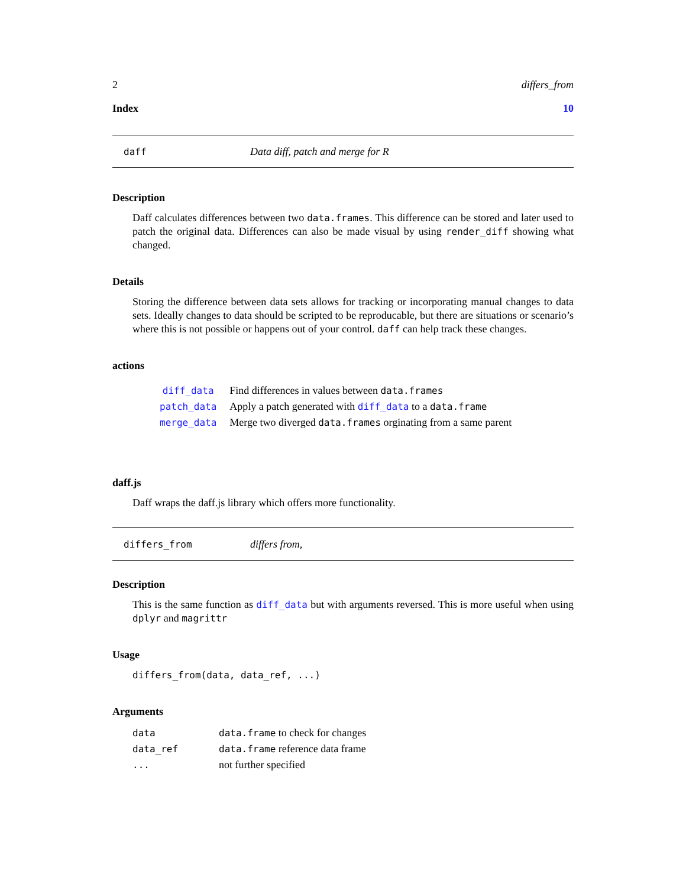2 differs_from
Index 10
daff Data diff, patch and merge for R
Description
Daff calculates differences between two data.frames. This difference can be stored and later used to patch the original data. Differences can also be made visual by using render_diff showing what changed.
Details
Storing the difference between data sets allows for tracking or incorporating manual changes to data sets. Ideally changes to data should be scripted to be reproducable, but there are situations or scenario’s where this is not possible or happens out of your control. daff can help track these changes.
actions
| diff_data | Find differences in values between data.frames |
| patch_data | Apply a patch generated with diff_data to a data.frame |
| merge_data | Merge two diverged data.frames orginating from a same parent |
daff.js
Daff wraps the daff.js library which offers more functionality.
differs_from differs from,
Description
This is the same function as diff_data but with arguments reversed. This is more useful when using dplyr and magrittr
Usage
differs_from(data, data_ref, ...)
Arguments
| data | data.frame to check for changes |
| data_ref | data.frame reference data frame |
| ... | not further specified |